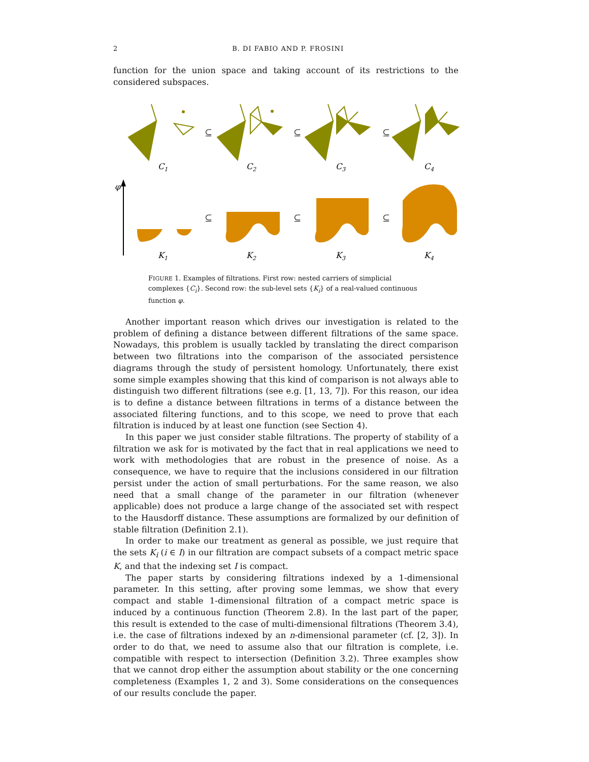2 B. DI FABIO AND P. FROSINI
function for the union space and taking account of its restrictions to the considered subspaces.
⊆
⊆
⊆
⊆
⊆
⊆
C1
C2
C3
C4
K1
K2
K3
K4
φ
FIGURE 1. Examples of filtrations. First row: nested carriers of simplicial complexes {C<sub>i</sub>}. Second row: the sub-level sets {K<sub>i</sub>} of a real-valued continuous function φ.
Another important reason which drives our investigation is related to the problem of defining a distance between different filtrations of the same space. Nowadays, this problem is usually tackled by translating the direct comparison between two filtrations into the comparison of the associated persistence diagrams through the study of persistent homology. Unfortunately, there exist some simple examples showing that this kind of comparison is not always able to distinguish two different filtrations (see e.g. [1, 13, 7]). For this reason, our idea is to define a distance between filtrations in terms of a distance between the associated filtering functions, and to this scope, we need to prove that each filtration is induced by at least one function (see Section 4).
In this paper we just consider stable filtrations. The property of stability of a filtration we ask for is motivated by the fact that in real applications we need to work with methodologies that are robust in the presence of noise. As a consequence, we have to require that the inclusions considered in our filtration persist under the action of small perturbations. For the same reason, we also need that a small change of the parameter in our filtration (whenever applicable) does not produce a large change of the associated set with respect to the Hausdorff distance. These assumptions are formalized by our definition of stable filtration (Definition 2.1).
In order to make our treatment as general as possible, we just require that the sets K<sub>i</sub> (i ∈ I) in our filtration are compact subsets of a compact metric space K, and that the indexing set I is compact.
The paper starts by considering filtrations indexed by a 1-dimensional parameter. In this setting, after proving some lemmas, we show that every compact and stable 1-dimensional filtration of a compact metric space is induced by a continuous function (Theorem 2.8). In the last part of the paper, this result is extended to the case of multi-dimensional filtrations (Theorem 3.4), i.e. the case of filtrations indexed by an n-dimensional parameter (cf. [2, 3]). In order to do that, we need to assume also that our filtration is complete, i.e. compatible with respect to intersection (Definition 3.2). Three examples show that we cannot drop either the assumption about stability or the one concerning completeness (Examples 1, 2 and 3). Some considerations on the consequences of our results conclude the paper.